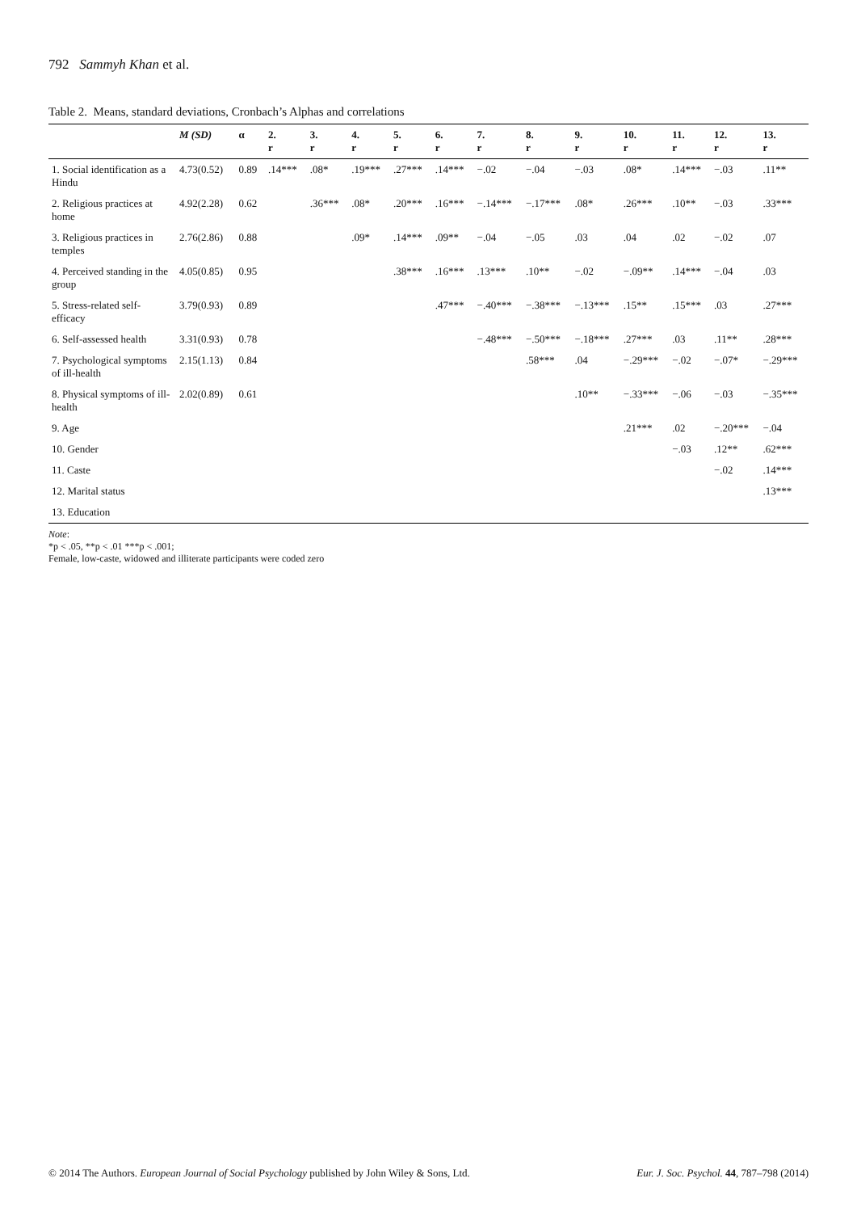792 Sammyh Khan et al.
Table 2. Means, standard deviations, Cronbach’s Alphas and correlations
| | M (SD) | α | 2. r | 3. r | 4. r | 5. r | 6. r | 7. r | 8. r | 9. r | 10. r | 11. r | 12. r | 13. r |
| --- | --- | --- | --- | --- | --- | --- | --- | --- | --- | --- | --- | --- | --- | --- |
| 1. Social identification as a Hindu | 4.73(0.52) | 0.89 | .14*** | .08* | .19*** | .27*** | .14*** | −.02 | −.04 | −.03 | .08* | .14*** | −.03 | .11** |
| 2. Religious practices at home | 4.92(2.28) | 0.62 | | .36*** | .08* | .20*** | .16*** | −.14*** | −.17*** | .08* | .26*** | .10** | −.03 | .33*** |
| 3. Religious practices in temples | 2.76(2.86) | 0.88 | | | .09* | .14*** | .09** | −.04 | −.05 | .03 | .04 | .02 | −.02 | .07 |
| 4. Perceived standing in the group | 4.05(0.85) | 0.95 | | | | .38*** | .16*** | .13*** | .10** | −.02 | −.09** | .14*** | −.04 | .03 |
| 5. Stress-related self-efficacy | 3.79(0.93) | 0.89 | | | | | .47*** | −.40*** | −.38*** | −.13*** | .15** | .15*** | .03 | .27*** |
| 6. Self-assessed health | 3.31(0.93) | 0.78 | | | | | | −.48*** | −.50*** | −.18*** | .27*** | .03 | .11** | .28*** |
| 7. Psychological symptoms of ill-health | 2.15(1.13) | 0.84 | | | | | | | .58*** | .04 | −.29*** | −.02 | −.07* | −.29*** |
| 8. Physical symptoms of ill-health | 2.02(0.89) | 0.61 | | | | | | | | .10** | −.33*** | −.06 | −.03 | −.35*** |
| 9. Age | | | | | | | | | | | .21*** | .02 | −.20*** | −.04 |
| 10. Gender | | | | | | | | | | | | −.03 | .12** | .62*** |
| 11. Caste | | | | | | | | | | | | | −.02 | .14*** |
| 12. Marital status | | | | | | | | | | | | | | .13*** |
| 13. Education | | | | | | | | | | | | | | |
Note:
*p < .05, **p < .01 ***p < .001;
Female, low-caste, widowed and illiterate participants were coded zero
© 2014 The Authors. European Journal of Social Psychology published by John Wiley & Sons, Ltd. Eur. J. Soc. Psychol. 44, 787–798 (2014)